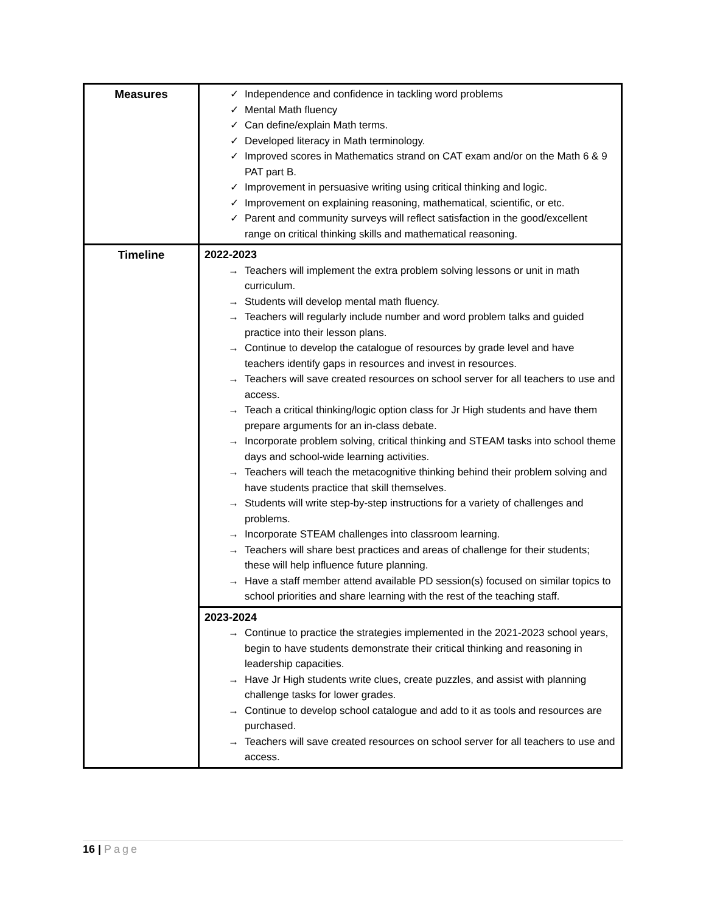| Measures | ✓ Independence and confidence in tackling word problems ✓ Mental Math fluency ✓ Can define/explain Math terms. ✓ Developed literacy in Math terminology. ✓ Improved scores in Mathematics strand on CAT exam and/or on the Math 6 & 9 PAT part B. ✓ Improvement in persuasive writing using critical thinking and logic. ✓ Improvement on explaining reasoning, mathematical, scientific, or etc. ✓ Parent and community surveys will reflect satisfaction in the good/excellent range on critical thinking skills and mathematical reasoning. |
| Timeline | 2022-2023 → Teachers will implement the extra problem solving lessons or unit in math curriculum. → Students will develop mental math fluency. → Teachers will regularly include number and word problem talks and guided practice into their lesson plans. → Continue to develop the catalogue of resources by grade level and have teachers identify gaps in resources and invest in resources. → Teachers will save created resources on school server for all teachers to use and access. → Teach a critical thinking/logic option class for Jr High students and have them prepare arguments for an in-class debate. → Incorporate problem solving, critical thinking and STEAM tasks into school theme days and school-wide learning activities. → Teachers will teach the metacognitive thinking behind their problem solving and have students practice that skill themselves. → Students will write step-by-step instructions for a variety of challenges and problems. → Incorporate STEAM challenges into classroom learning. → Teachers will share best practices and areas of challenge for their students; these will help influence future planning. → Have a staff member attend available PD session(s) focused on similar topics to school priorities and share learning with the rest of the teaching staff. |
| | 2023-2024 → Continue to practice the strategies implemented in the 2021-2023 school years, begin to have students demonstrate their critical thinking and reasoning in leadership capacities. → Have Jr High students write clues, create puzzles, and assist with planning challenge tasks for lower grades. → Continue to develop school catalogue and add to it as tools and resources are purchased. → Teachers will save created resources on school server for all teachers to use and access. |
16 | Page